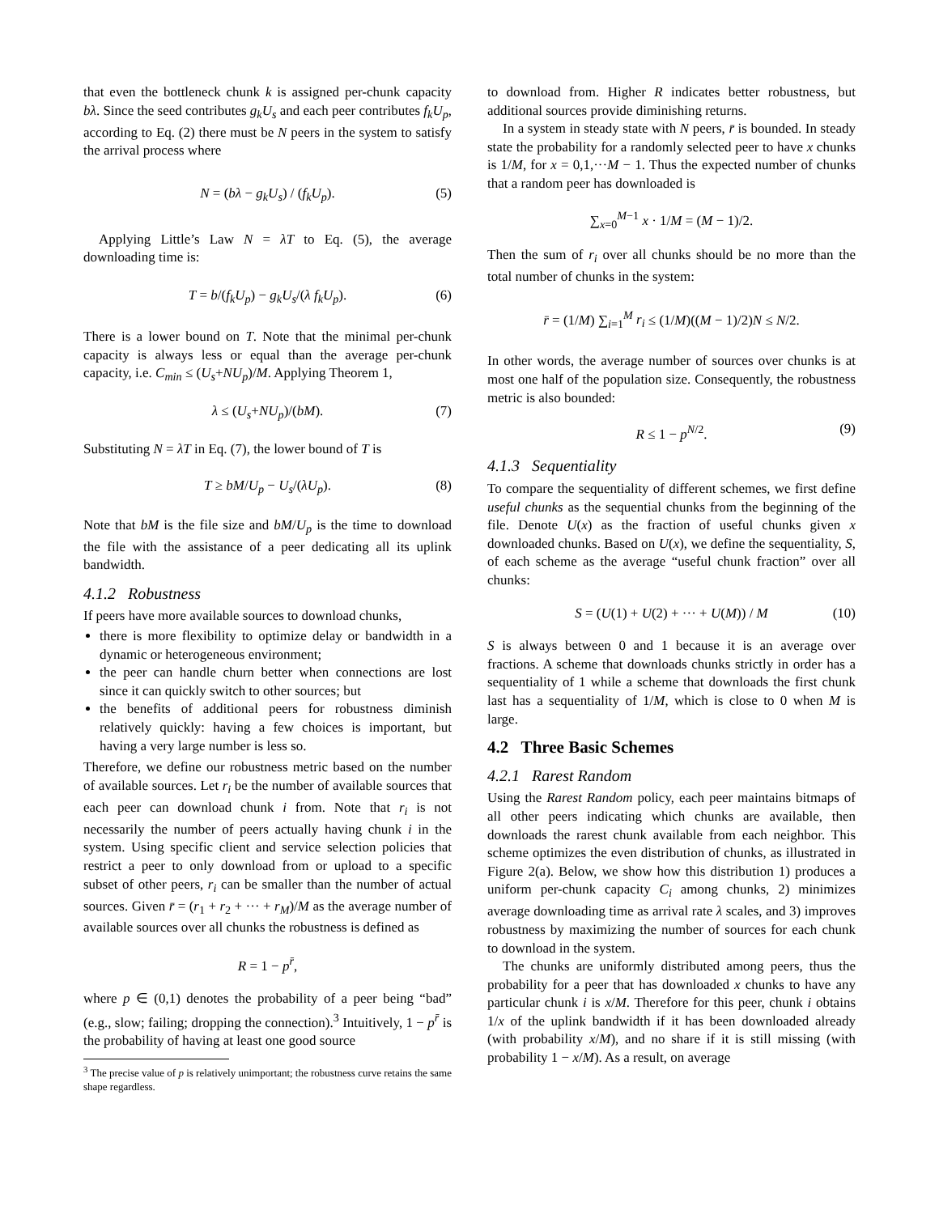that even the bottleneck chunk k is assigned per-chunk capacity bλ. Since the seed contributes g<sub>k</sub>U<sub>s</sub> and each peer contributes f<sub>k</sub>U<sub>p</sub>, according to Eq. (2) there must be N peers in the system to satisfy the arrival process where
N = (bλ − g<sub>k</sub>U<sub>s</sub>) / (f<sub>k</sub>U<sub>p</sub>). (5)
Applying Little’s Law N = λT to Eq. (5), the average downloading time is:
T = b/(f<sub>k</sub>U<sub>p</sub>) − g<sub>k</sub>U<sub>s</sub>/(λ f<sub>k</sub>U<sub>p</sub>). (6)
There is a lower bound on T. Note that the minimal per-chunk capacity is always less or equal than the average per-chunk capacity, i.e. C<sub>min</sub> ≤ (U<sub>s</sub>+NU<sub>p</sub>)/M. Applying Theorem 1,
λ ≤ (U<sub>s</sub>+NU<sub>p</sub>)/(bM). (7)
Substituting N = λT in Eq. (7), the lower bound of T is
T ≥ bM/U<sub>p</sub> − U<sub>s</sub>/(λU<sub>p</sub>). (8)
Note that bM is the file size and bM/U<sub>p</sub> is the time to download the file with the assistance of a peer dedicating all its uplink bandwidth.
4.1.2 Robustness
If peers have more available sources to download chunks,
there is more flexibility to optimize delay or bandwidth in a dynamic or heterogeneous environment;
the peer can handle churn better when connections are lost since it can quickly switch to other sources; but
the benefits of additional peers for robustness diminish relatively quickly: having a few choices is important, but having a very large number is less so.
Therefore, we define our robustness metric based on the number of available sources. Let r<sub>i</sub> be the number of available sources that each peer can download chunk i from. Note that r<sub>i</sub> is not necessarily the number of peers actually having chunk i in the system. Using specific client and service selection policies that restrict a peer to only download from or upload to a specific subset of other peers, r<sub>i</sub> can be smaller than the number of actual sources. Given r̄ = (r<sub>1</sub> + r<sub>2</sub> + ··· + r<sub>M</sub>)/M as the average number of available sources over all chunks the robustness is defined as
R = 1 − p<sup>r̄</sup>,
where p ∈ (0,1) denotes the probability of a peer being “bad” (e.g., slow; failing; dropping the connection).<sup>3</sup> Intuitively, 1 − p<sup>r̄</sup> is the probability of having at least one good source
<sup>3</sup> The precise value of p is relatively unimportant; the robustness curve retains the same shape regardless.
to download from. Higher R indicates better robustness, but additional sources provide diminishing returns.
In a system in steady state with N peers, r̄ is bounded. In steady state the probability for a randomly selected peer to have x chunks is 1/M, for x = 0,1,···M − 1. Thus the expected number of chunks that a random peer has downloaded is
∑<sub>x=0</sub><sup>M−1</sup> x · 1/M = (M − 1)/2.
Then the sum of r<sub>i</sub> over all chunks should be no more than the total number of chunks in the system:
r̄ = (1/M) ∑<sub>i=1</sub><sup>M</sup> r<sub>i</sub> ≤ (1/M)((M − 1)/2)N ≤ N/2.
In other words, the average number of sources over chunks is at most one half of the population size. Consequently, the robustness metric is also bounded:
R ≤ 1 − p<sup>N/2</sup>. (9)
4.1.3 Sequentiality
To compare the sequentiality of different schemes, we first define useful chunks as the sequential chunks from the beginning of the file. Denote U(x) as the fraction of useful chunks given x downloaded chunks. Based on U(x), we define the sequentiality, S, of each scheme as the average “useful chunk fraction” over all chunks:
S = (U(1) + U(2) + ··· + U(M)) / M (10)
S is always between 0 and 1 because it is an average over fractions. A scheme that downloads chunks strictly in order has a sequentiality of 1 while a scheme that downloads the first chunk last has a sequentiality of 1/M, which is close to 0 when M is large.
4.2 Three Basic Schemes
4.2.1 Rarest Random
Using the Rarest Random policy, each peer maintains bitmaps of all other peers indicating which chunks are available, then downloads the rarest chunk available from each neighbor. This scheme optimizes the even distribution of chunks, as illustrated in Figure 2(a). Below, we show how this distribution 1) produces a uniform per-chunk capacity C<sub>i</sub> among chunks, 2) minimizes average downloading time as arrival rate λ scales, and 3) improves robustness by maximizing the number of sources for each chunk to download in the system.
The chunks are uniformly distributed among peers, thus the probability for a peer that has downloaded x chunks to have any particular chunk i is x/M. Therefore for this peer, chunk i obtains 1/x of the uplink bandwidth if it has been downloaded already (with probability x/M), and no share if it is still missing (with probability 1 − x/M). As a result, on average